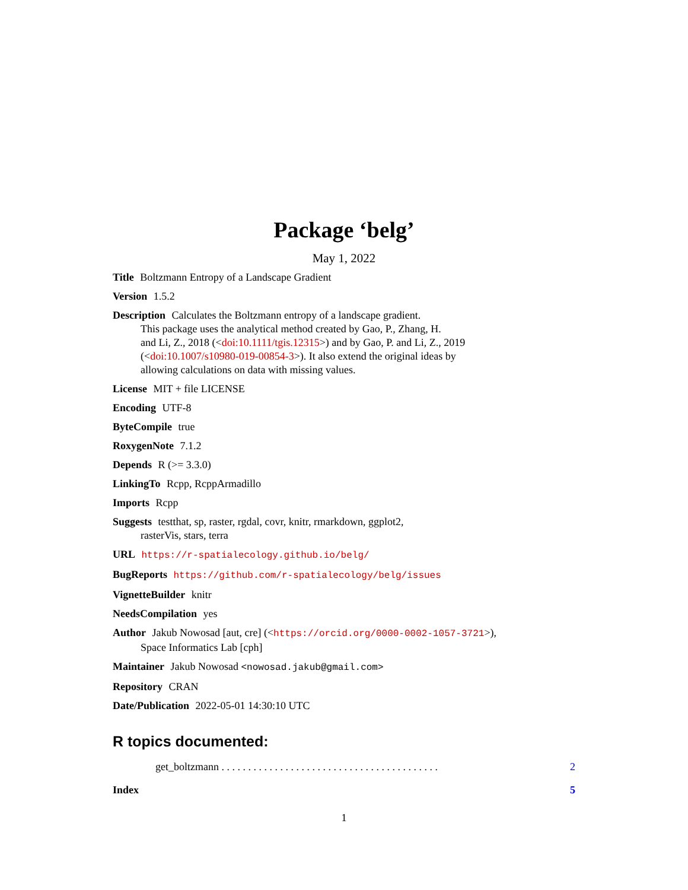Package ‘belg’
May 1, 2022
Title Boltzmann Entropy of a Landscape Gradient
Version 1.5.2
Description Calculates the Boltzmann entropy of a landscape gradient.
This package uses the analytical method created by Gao, P., Zhang, H.
and Li, Z., 2018 (<doi:10.1111/tgis.12315>) and by Gao, P. and Li, Z., 2019
(<doi:10.1007/s10980-019-00854-3>). It also extend the original ideas by
allowing calculations on data with missing values.
License MIT + file LICENSE
Encoding UTF-8
ByteCompile true
RoxygenNote 7.1.2
Depends R (>= 3.3.0)
LinkingTo Rcpp, RcppArmadillo
Imports Rcpp
Suggests testthat, sp, raster, rgdal, covr, knitr, rmarkdown, ggplot2,
rasterVis, stars, terra
URL https://r-spatialecology.github.io/belg/
BugReports https://github.com/r-spatialecology/belg/issues
VignetteBuilder knitr
NeedsCompilation yes
Author Jakub Nowosad [aut, cre] (<https://orcid.org/0000-0002-1057-3721>),
Space Informatics Lab [cph]
Maintainer Jakub Nowosad <nowosad.jakub@gmail.com>
Repository CRAN
Date/Publication 2022-05-01 14:30:10 UTC
R topics documented:
get_boltzmann . . . . . . . . . . . . . . . . . . . . . . . . . . . . . . . . . . . . . . . . . 2
Index 5
1